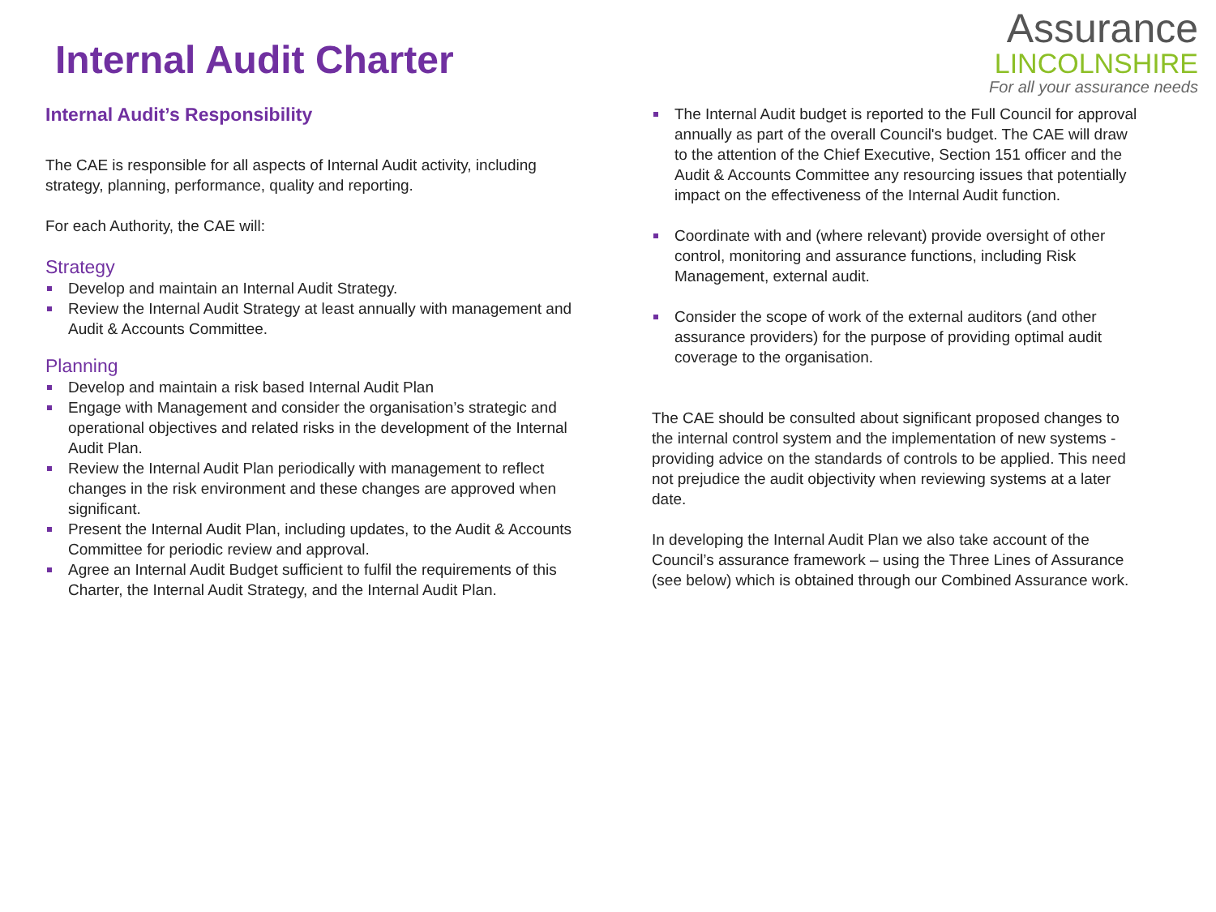Internal Audit Charter
Assurance
LINCOLNSHIRE
For all your assurance needs
Internal Audit’s Responsibility
The CAE is responsible for all aspects of Internal Audit activity, including strategy, planning, performance, quality and reporting.
For each Authority, the CAE will:
Strategy
Develop and maintain an Internal Audit Strategy.
Review the Internal Audit Strategy at least annually with management and Audit & Accounts Committee.
Planning
Develop and maintain a risk based Internal Audit Plan
Engage with Management and consider the organisation’s strategic and operational objectives and related risks in the development of the Internal Audit Plan.
Review the Internal Audit Plan periodically with management to reflect changes in the risk environment and these changes are approved when significant.
Present the Internal Audit Plan, including updates, to the Audit & Accounts Committee for periodic review and approval.
Agree an Internal Audit Budget sufficient to fulfil the requirements of this Charter, the Internal Audit Strategy, and the Internal Audit Plan.
The Internal Audit budget is reported to the Full Council for approval annually as part of the overall Council's budget. The CAE will draw to the attention of the Chief Executive, Section 151 officer and the Audit & Accounts Committee any resourcing issues that potentially impact on the effectiveness of the Internal Audit function.
Coordinate with and (where relevant) provide oversight of other control, monitoring and assurance functions, including Risk Management, external audit.
Consider the scope of work of the external auditors (and other assurance providers) for the purpose of providing optimal audit coverage to the organisation.
The CAE should be consulted about significant proposed changes to the internal control system and the implementation of new systems - providing advice on the standards of controls to be applied. This need not prejudice the audit objectivity when reviewing systems at a later date.
In developing the Internal Audit Plan we also take account of the Council’s assurance framework – using the Three Lines of Assurance (see below) which is obtained through our Combined Assurance work.